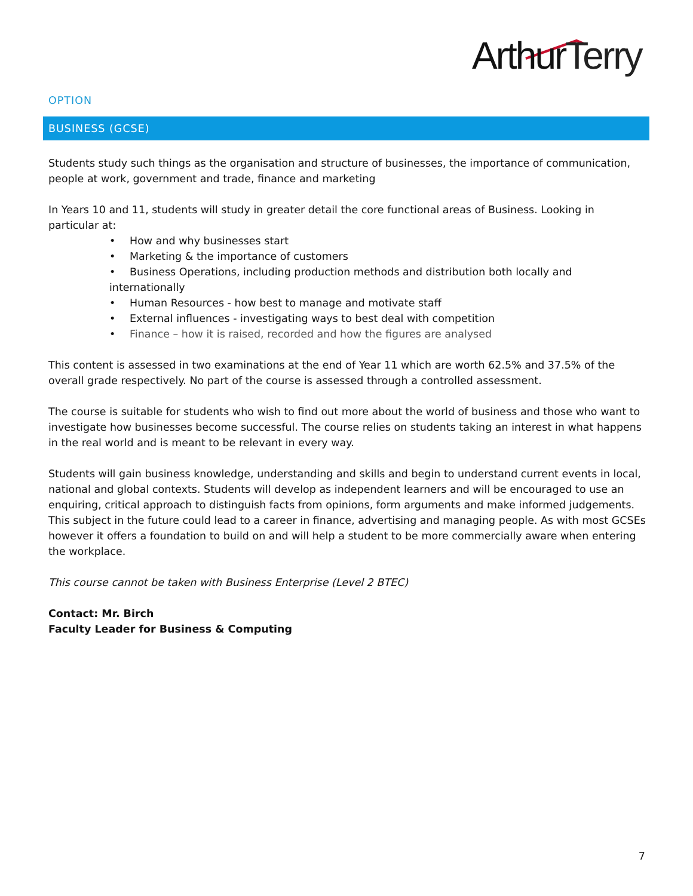ArthurTerry
OPTION
BUSINESS (GCSE)
Students study such things as the organisation and structure of businesses, the importance of communication, people at work, government and trade, finance and marketing
In Years 10 and 11, students will study in greater detail the core functional areas of Business. Looking in particular at:
• How and why businesses start
• Marketing & the importance of customers
• Business Operations, including production methods and distribution both locally and internationally
• Human Resources - how best to manage and motivate staff
• External influences - investigating ways to best deal with competition
• Finance – how it is raised, recorded and how the figures are analysed
This content is assessed in two examinations at the end of Year 11 which are worth 62.5% and 37.5% of the overall grade respectively. No part of the course is assessed through a controlled assessment.
The course is suitable for students who wish to find out more about the world of business and those who want to investigate how businesses become successful. The course relies on students taking an interest in what happens in the real world and is meant to be relevant in every way.
Students will gain business knowledge, understanding and skills and begin to understand current events in local, national and global contexts. Students will develop as independent learners and will be encouraged to use an enquiring, critical approach to distinguish facts from opinions, form arguments and make informed judgements. This subject in the future could lead to a career in finance, advertising and managing people. As with most GCSEs however it offers a foundation to build on and will help a student to be more commercially aware when entering the workplace.
This course cannot be taken with Business Enterprise (Level 2 BTEC)
Contact: Mr. Birch
Faculty Leader for Business & Computing
7